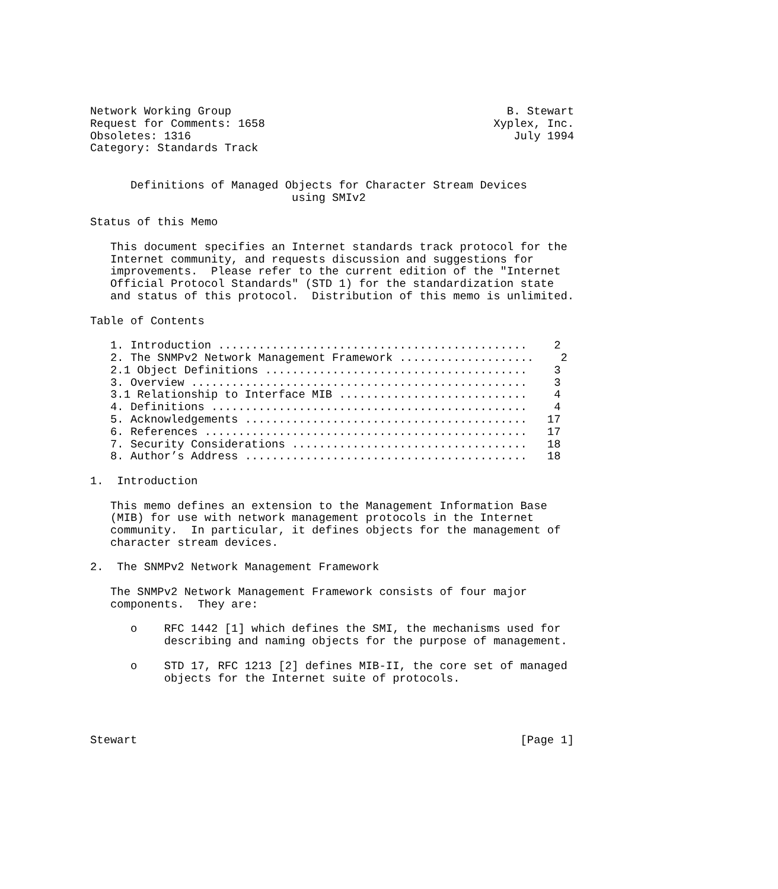Network Working Group                                         B. Stewart
Request for Comments: 1658                                  Xyplex, Inc.
Obsoletes: 1316                                                July 1994
Category: Standards Track


      Definitions of Managed Objects for Character Stream Devices
                              using SMIv2

Status of this Memo

   This document specifies an Internet standards track protocol for the
   Internet community, and requests discussion and suggestions for
   improvements.  Please refer to the current edition of the "Internet
   Official Protocol Standards" (STD 1) for the standardization state
   and status of this protocol.  Distribution of this memo is unlimited.

Table of Contents

   1. Introduction ..............................................    2
   2. The SNMPv2 Network Management Framework ....................    2
   2.1 Object Definitions .......................................    3
   3. Overview ..................................................    3
   3.1 Relationship to Interface MIB ............................    4
   4. Definitions ...............................................    4
   5. Acknowledgements ..........................................   17
   6. References ................................................   17
   7. Security Considerations ...................................   18
   8. Author’s Address ..........................................   18

1.  Introduction

   This memo defines an extension to the Management Information Base
   (MIB) for use with network management protocols in the Internet
   community.  In particular, it defines objects for the management of
   character stream devices.

2.  The SNMPv2 Network Management Framework

   The SNMPv2 Network Management Framework consists of four major
   components.  They are:

      o    RFC 1442 [1] which defines the SMI, the mechanisms used for
           describing and naming objects for the purpose of management.

      o    STD 17, RFC 1213 [2] defines MIB-II, the core set of managed
           objects for the Internet suite of protocols.




Stewart                                                         [Page 1]